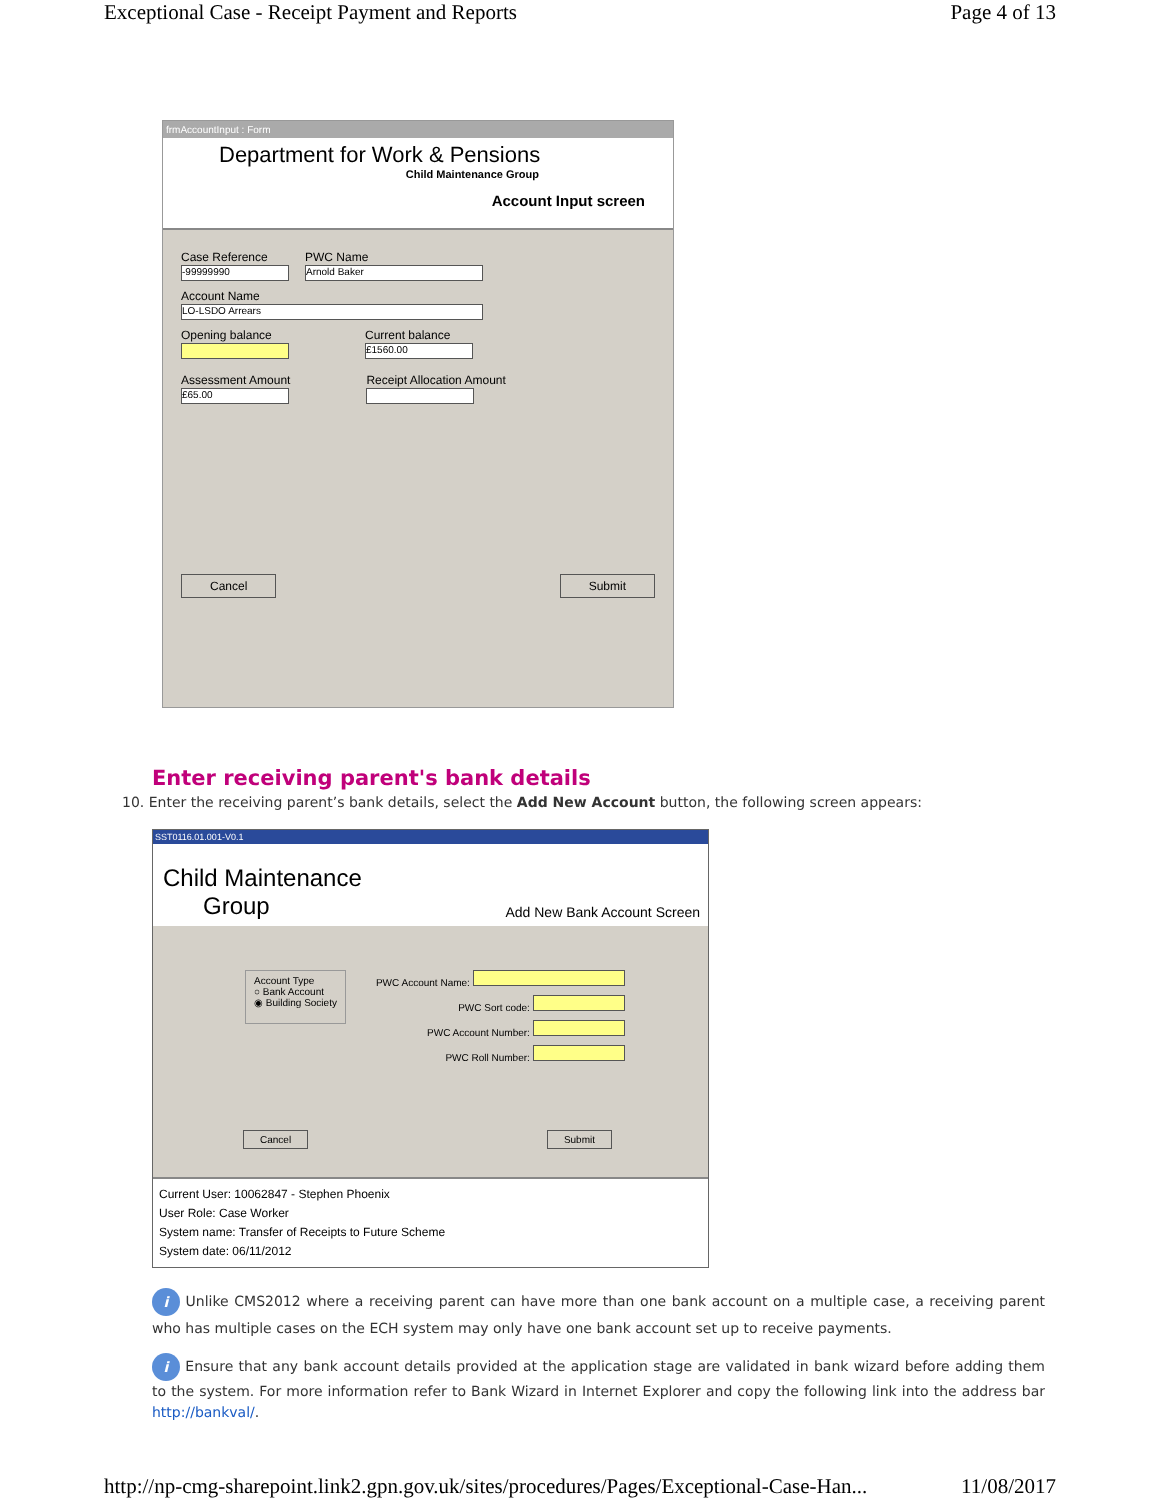Exceptional Case - Receipt Payment and Reports Page 4 of 13
frmAccountInput : Form
Department for Work & Pensions
Child Maintenance Group
Account Input screen
Case Reference
-99999990
PWC Name
Arnold Baker
Account Name
LO-LSDO Arrears
Opening balance
Current balance
£1560.00
Assessment Amount
£65.00
Receipt Allocation Amount
Cancel Submit
Enter receiving parent's bank details
10. Enter the receiving parent’s bank details, select the Add New Account button, the following screen appears:
SST0116.01.001-V0.1
Child Maintenance
Group
Add New Bank Account Screen
Account Type
○ Bank Account
◉ Building Society
PWC Account Name:
PWC Sort code:
PWC Account Number:
PWC Roll Number:
Cancel Submit
Current User: 10062847 - Stephen Phoenix
User Role: Case Worker
System name: Transfer of Receipts to Future Scheme
System date: 06/11/2012
i Unlike CMS2012 where a receiving parent can have more than one bank account on a multiple case, a receiving parent who has multiple cases on the ECH system may only have one bank account set up to receive payments.
i Ensure that any bank account details provided at the application stage are validated in bank wizard before adding them to the system. For more information refer to Bank Wizard in Internet Explorer and copy the following link into the address bar http://bankval/.
http://np-cmg-sharepoint.link2.gpn.gov.uk/sites/procedures/Pages/Exceptional-Case-Han... 11/08/2017